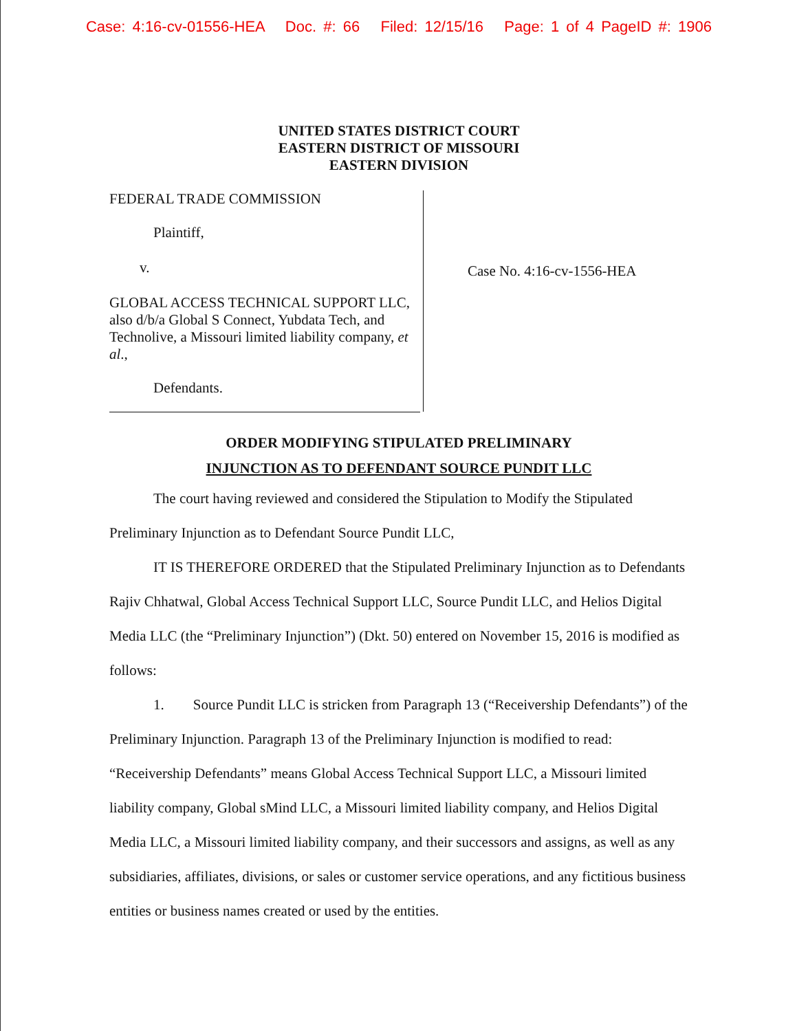Case: 4:16-cv-01556-HEA Doc. #: 66 Filed: 12/15/16 Page: 1 of 4 PageID #: 1906
UNITED STATES DISTRICT COURT
EASTERN DISTRICT OF MISSOURI
EASTERN DIVISION
FEDERAL TRADE COMMISSION
Plaintiff,
v.
GLOBAL ACCESS TECHNICAL SUPPORT LLC, also d/b/a Global S Connect, Yubdata Tech, and Technolive, a Missouri limited liability company, et al.,
Defendants.
Case No. 4:16-cv-1556-HEA
ORDER MODIFYING STIPULATED PRELIMINARY
INJUNCTION AS TO DEFENDANT SOURCE PUNDIT LLC
The court having reviewed and considered the Stipulation to Modify the Stipulated Preliminary Injunction as to Defendant Source Pundit LLC,
IT IS THEREFORE ORDERED that the Stipulated Preliminary Injunction as to Defendants Rajiv Chhatwal, Global Access Technical Support LLC, Source Pundit LLC, and Helios Digital Media LLC (the “Preliminary Injunction”) (Dkt. 50) entered on November 15, 2016 is modified as follows:
1. Source Pundit LLC is stricken from Paragraph 13 (“Receivership Defendants”) of the Preliminary Injunction. Paragraph 13 of the Preliminary Injunction is modified to read: “Receivership Defendants” means Global Access Technical Support LLC, a Missouri limited liability company, Global sMind LLC, a Missouri limited liability company, and Helios Digital Media LLC, a Missouri limited liability company, and their successors and assigns, as well as any subsidiaries, affiliates, divisions, or sales or customer service operations, and any fictitious business entities or business names created or used by the entities.